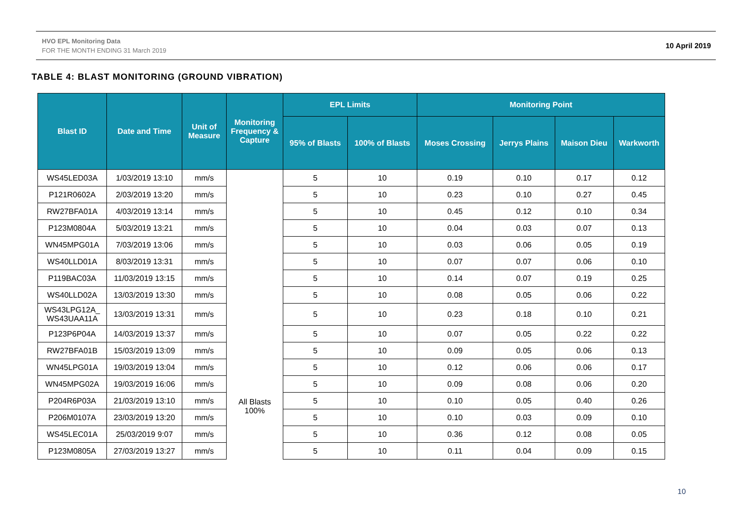HVO EPL Monitoring Data
FOR THE MONTH ENDING 31 March 2019
10 April 2019
TABLE 4: BLAST MONITORING (GROUND VIBRATION)
| Blast ID | Date and Time | Unit of Measure | Monitoring Frequency & Capture | EPL Limits | | Monitoring Point | | | |
| --- | --- | --- | --- | --- | --- | --- | --- | --- | --- |
| | | | | 95% of Blasts | 100% of Blasts | Moses Crossing | Jerrys Plains | Maison Dieu | Warkworth |
| WS45LED03A | 1/03/2019 13:10 | mm/s | All Blasts 100% | 5 | 10 | 0.19 | 0.10 | 0.17 | 0.12 |
| P121R0602A | 2/03/2019 13:20 | mm/s | | 5 | 10 | 0.23 | 0.10 | 0.27 | 0.45 |
| RW27BFA01A | 4/03/2019 13:14 | mm/s | | 5 | 10 | 0.45 | 0.12 | 0.10 | 0.34 |
| P123M0804A | 5/03/2019 13:21 | mm/s | | 5 | 10 | 0.04 | 0.03 | 0.07 | 0.13 |
| WN45MPG01A | 7/03/2019 13:06 | mm/s | | 5 | 10 | 0.03 | 0.06 | 0.05 | 0.19 |
| WS40LLD01A | 8/03/2019 13:31 | mm/s | | 5 | 10 | 0.07 | 0.07 | 0.06 | 0.10 |
| P119BAC03A | 11/03/2019 13:15 | mm/s | | 5 | 10 | 0.14 | 0.07 | 0.19 | 0.25 |
| WS40LLD02A | 13/03/2019 13:30 | mm/s | | 5 | 10 | 0.08 | 0.05 | 0.06 | 0.22 |
| WS43LPG12A_ WS43UAA11A | 13/03/2019 13:31 | mm/s | | 5 | 10 | 0.23 | 0.18 | 0.10 | 0.21 |
| P123P6P04A | 14/03/2019 13:37 | mm/s | | 5 | 10 | 0.07 | 0.05 | 0.22 | 0.22 |
| RW27BFA01B | 15/03/2019 13:09 | mm/s | | 5 | 10 | 0.09 | 0.05 | 0.06 | 0.13 |
| WN45LPG01A | 19/03/2019 13:04 | mm/s | | 5 | 10 | 0.12 | 0.06 | 0.06 | 0.17 |
| WN45MPG02A | 19/03/2019 16:06 | mm/s | | 5 | 10 | 0.09 | 0.08 | 0.06 | 0.20 |
| P204R6P03A | 21/03/2019 13:10 | mm/s | | 5 | 10 | 0.10 | 0.05 | 0.40 | 0.26 |
| P206M0107A | 23/03/2019 13:20 | mm/s | | 5 | 10 | 0.10 | 0.03 | 0.09 | 0.10 |
| WS45LEC01A | 25/03/2019 9:07 | mm/s | | 5 | 10 | 0.36 | 0.12 | 0.08 | 0.05 |
| P123M0805A | 27/03/2019 13:27 | mm/s | | 5 | 10 | 0.11 | 0.04 | 0.09 | 0.15 |
10